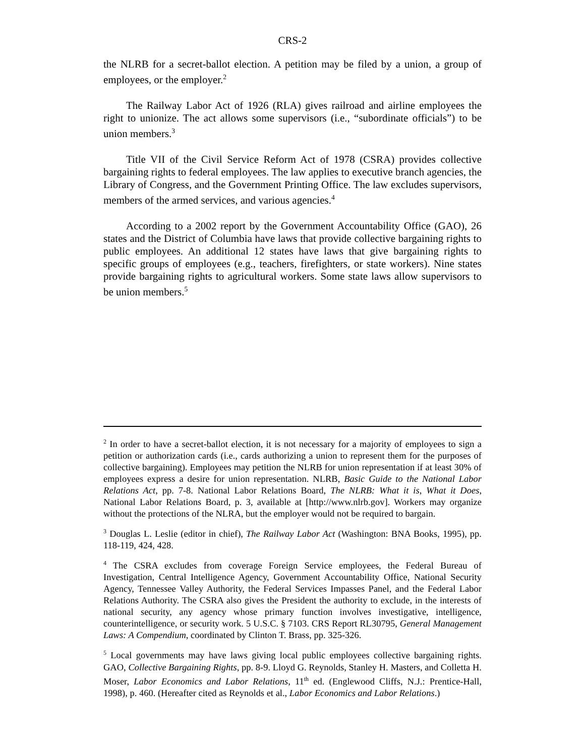CRS-2
the NLRB for a secret-ballot election. A petition may be filed by a union, a group of employees, or the employer.<sup>2</sup>
The Railway Labor Act of 1926 (RLA) gives railroad and airline employees the right to unionize. The act allows some supervisors (i.e., “subordinate officials”) to be union members.<sup>3</sup>
Title VII of the Civil Service Reform Act of 1978 (CSRA) provides collective bargaining rights to federal employees. The law applies to executive branch agencies, the Library of Congress, and the Government Printing Office. The law excludes supervisors, members of the armed services, and various agencies.<sup>4</sup>
According to a 2002 report by the Government Accountability Office (GAO), 26 states and the District of Columbia have laws that provide collective bargaining rights to public employees. An additional 12 states have laws that give bargaining rights to specific groups of employees (e.g., teachers, firefighters, or state workers). Nine states provide bargaining rights to agricultural workers. Some state laws allow supervisors to be union members.<sup>5</sup>
<sup>2</sup> In order to have a secret-ballot election, it is not necessary for a majority of employees to sign a petition or authorization cards (i.e., cards authorizing a union to represent them for the purposes of collective bargaining). Employees may petition the NLRB for union representation if at least 30% of employees express a desire for union representation. NLRB, Basic Guide to the National Labor Relations Act, pp. 7-8. National Labor Relations Board, The NLRB: What it is, What it Does, National Labor Relations Board, p. 3, available at [http://www.nlrb.gov]. Workers may organize without the protections of the NLRA, but the employer would not be required to bargain.
<sup>3</sup> Douglas L. Leslie (editor in chief), The Railway Labor Act (Washington: BNA Books, 1995), pp. 118-119, 424, 428.
<sup>4</sup> The CSRA excludes from coverage Foreign Service employees, the Federal Bureau of Investigation, Central Intelligence Agency, Government Accountability Office, National Security Agency, Tennessee Valley Authority, the Federal Services Impasses Panel, and the Federal Labor Relations Authority. The CSRA also gives the President the authority to exclude, in the interests of national security, any agency whose primary function involves investigative, intelligence, counterintelligence, or security work. 5 U.S.C. § 7103. CRS Report RL30795, General Management Laws: A Compendium, coordinated by Clinton T. Brass, pp. 325-326.
<sup>5</sup> Local governments may have laws giving local public employees collective bargaining rights. GAO, Collective Bargaining Rights, pp. 8-9. Lloyd G. Reynolds, Stanley H. Masters, and Colletta H. Moser, Labor Economics and Labor Relations, 11<sup>th</sup> ed. (Englewood Cliffs, N.J.: Prentice-Hall, 1998), p. 460. (Hereafter cited as Reynolds et al., Labor Economics and Labor Relations.)